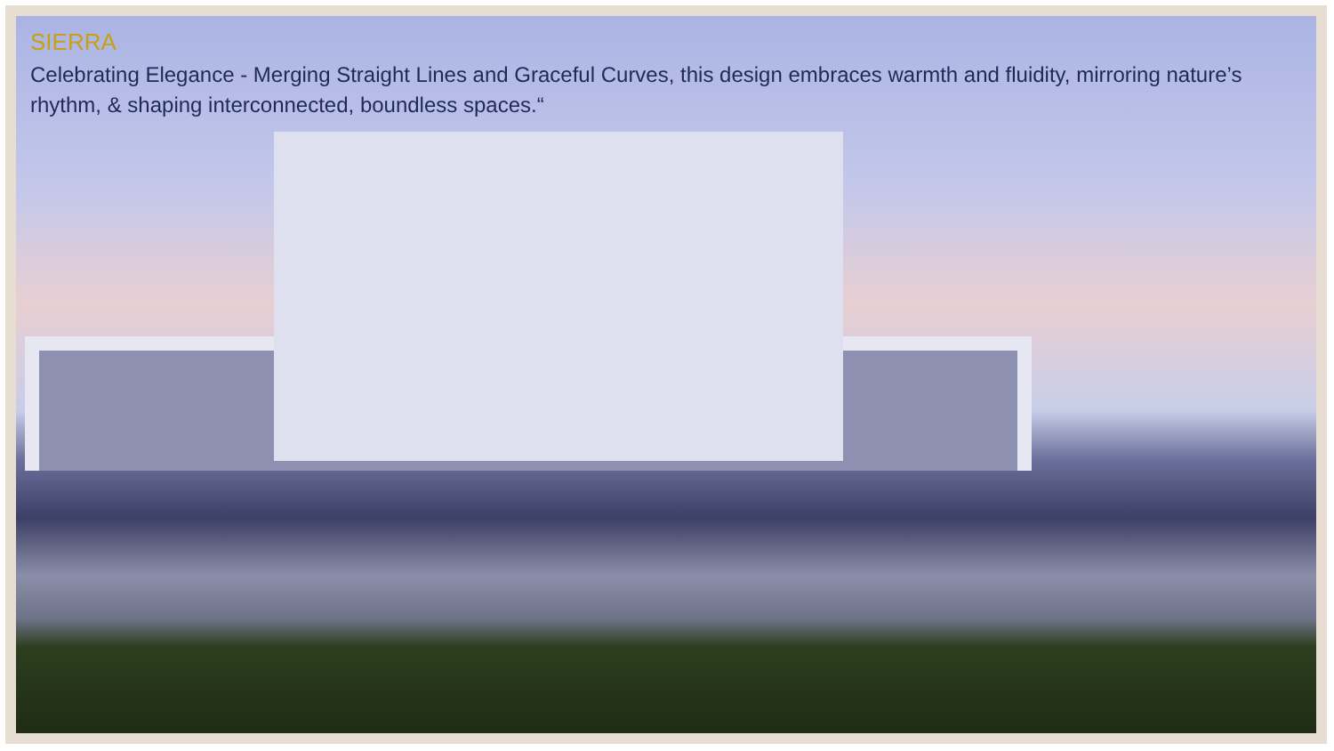SIERRA
Celebrating Elegance - Merging Straight Lines and Graceful Curves, this design embraces warmth and fluidity, mirroring nature’s rhythm, & shaping interconnected, boundless spaces.“